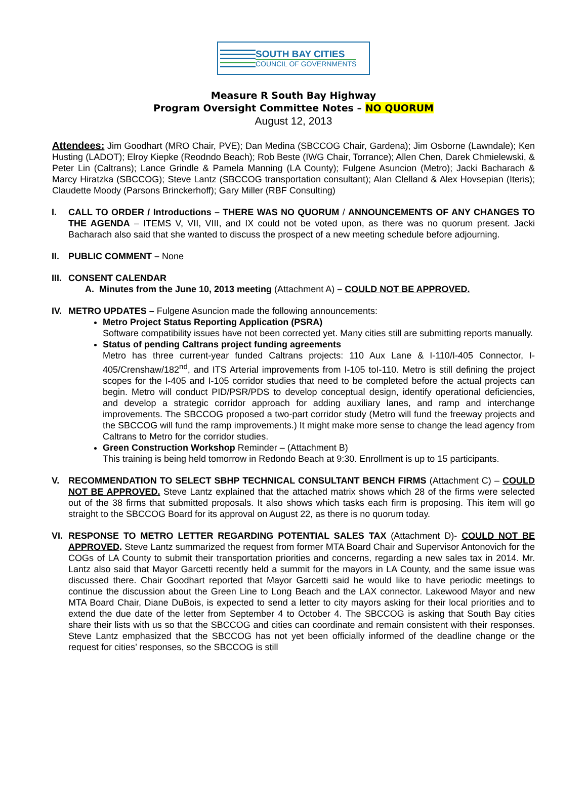SOUTH BAY CITIES
COUNCIL OF GOVERNMENTS
Measure R South Bay Highway
Program Oversight Committee Notes – NO QUORUM
August 12, 2013
Attendees: Jim Goodhart (MRO Chair, PVE); Dan Medina (SBCCOG Chair, Gardena); Jim Osborne (Lawndale); Ken Husting (LADOT); Elroy Kiepke (Reodndo Beach); Rob Beste (IWG Chair, Torrance); Allen Chen, Darek Chmielewski, & Peter Lin (Caltrans); Lance Grindle & Pamela Manning (LA County); Fulgene Asuncion (Metro); Jacki Bacharach & Marcy Hiratzka (SBCCOG); Steve Lantz (SBCCOG transportation consultant); Alan Clelland & Alex Hovsepian (Iteris); Claudette Moody (Parsons Brinckerhoff); Gary Miller (RBF Consulting)
I. CALL TO ORDER / Introductions – THERE WAS NO QUORUM / ANNOUNCEMENTS OF ANY CHANGES TO THE AGENDA – ITEMS V, VII, VIII, and IX could not be voted upon, as there was no quorum present. Jacki Bacharach also said that she wanted to discuss the prospect of a new meeting schedule before adjourning.
II. PUBLIC COMMENT – None
III.
CONSENT CALENDAR
A. Minutes from the June 10, 2013 meeting (Attachment A) – COULD NOT BE APPROVED.
IV. METRO UPDATES – Fulgene Asuncion made the following announcements:
Metro Project Status Reporting Application (PSRA)
Software compatibility issues have not been corrected yet. Many cities still are submitting reports manually.
Status of pending Caltrans project funding agreements
Metro has three current-year funded Caltrans projects: 110 Aux Lane & I-110/I-405 Connector, I-405/Crenshaw/182<sup>nd</sup>, and ITS Arterial improvements from I-105 toI-110. Metro is still defining the project scopes for the I-405 and I-105 corridor studies that need to be completed before the actual projects can begin. Metro will conduct PID/PSR/PDS to develop conceptual design, identify operational deficiencies, and develop a strategic corridor approach for adding auxiliary lanes, and ramp and interchange improvements. The SBCCOG proposed a two-part corridor study (Metro will fund the freeway projects and the SBCCOG will fund the ramp improvements.) It might make more sense to change the lead agency from Caltrans to Metro for the corridor studies.
Green Construction Workshop Reminder – (Attachment B)
This training is being held tomorrow in Redondo Beach at 9:30. Enrollment is up to 15 participants.
V. RECOMMENDATION TO SELECT SBHP TECHNICAL CONSULTANT BENCH FIRMS (Attachment C) – COULD NOT BE APPROVED. Steve Lantz explained that the attached matrix shows which 28 of the firms were selected out of the 38 firms that submitted proposals. It also shows which tasks each firm is proposing. This item will go straight to the SBCCOG Board for its approval on August 22, as there is no quorum today.
VI. RESPONSE TO METRO LETTER REGARDING POTENTIAL SALES TAX (Attachment D)- COULD NOT BE APPROVED. Steve Lantz summarized the request from former MTA Board Chair and Supervisor Antonovich for the COGs of LA County to submit their transportation priorities and concerns, regarding a new sales tax in 2014. Mr. Lantz also said that Mayor Garcetti recently held a summit for the mayors in LA County, and the same issue was discussed there. Chair Goodhart reported that Mayor Garcetti said he would like to have periodic meetings to continue the discussion about the Green Line to Long Beach and the LAX connector. Lakewood Mayor and new MTA Board Chair, Diane DuBois, is expected to send a letter to city mayors asking for their local priorities and to extend the due date of the letter from September 4 to October 4. The SBCCOG is asking that South Bay cities share their lists with us so that the SBCCOG and cities can coordinate and remain consistent with their responses. Steve Lantz emphasized that the SBCCOG has not yet been officially informed of the deadline change or the request for cities’ responses, so the SBCCOG is still